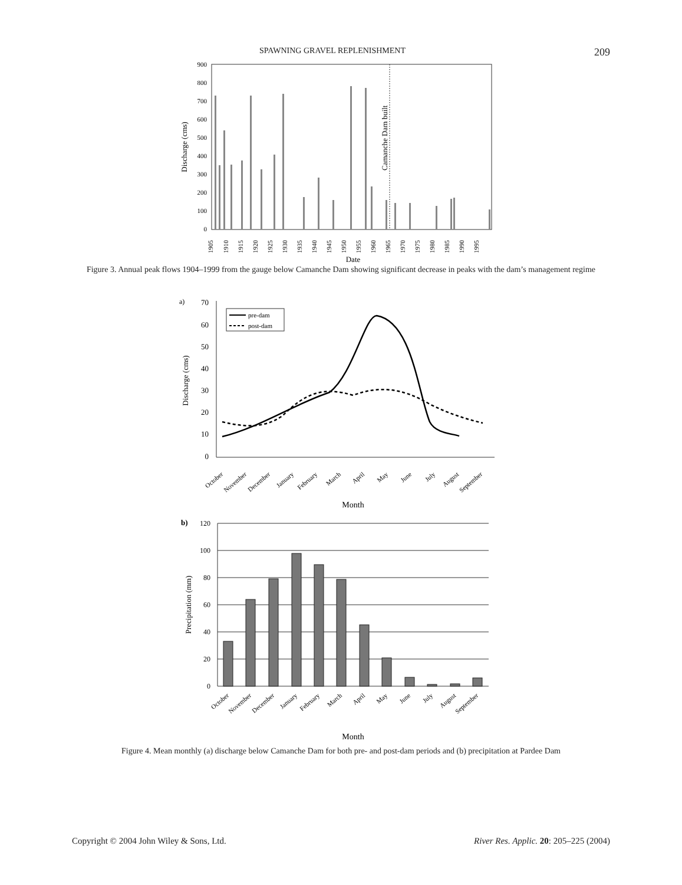SPAWNING GRAVEL REPLENISHMENT 209
900
800
700
600
500
400
300
200
100
0
Discharge (cms)
Camanche Dam built
1905
1910
1915
1920
1925
1930
1935
1940
1945
1950
1955
1960
1965
1970
1975
1980
1985
1990
1995
Date
Figure 3. Annual peak flows 1904–1999 from the gauge below Camanche Dam showing significant decrease in peaks with the dam’s management regime
a)
70
60
50
40
30
20
10
0
Discharge (cms)
pre-dam
post-dam
October
November
December
January
February
March
April
May
June
July
August
September
Month
b)
120
100
80
60
40
20
0
Precipitation (mm)
October
November
December
January
February
March
April
May
June
July
August
September
Month
Figure 4. Mean monthly (a) discharge below Camanche Dam for both pre- and post-dam periods and (b) precipitation at Pardee Dam
Copyright © 2004 John Wiley & Sons, Ltd. River Res. Applic. 20: 205–225 (2004)